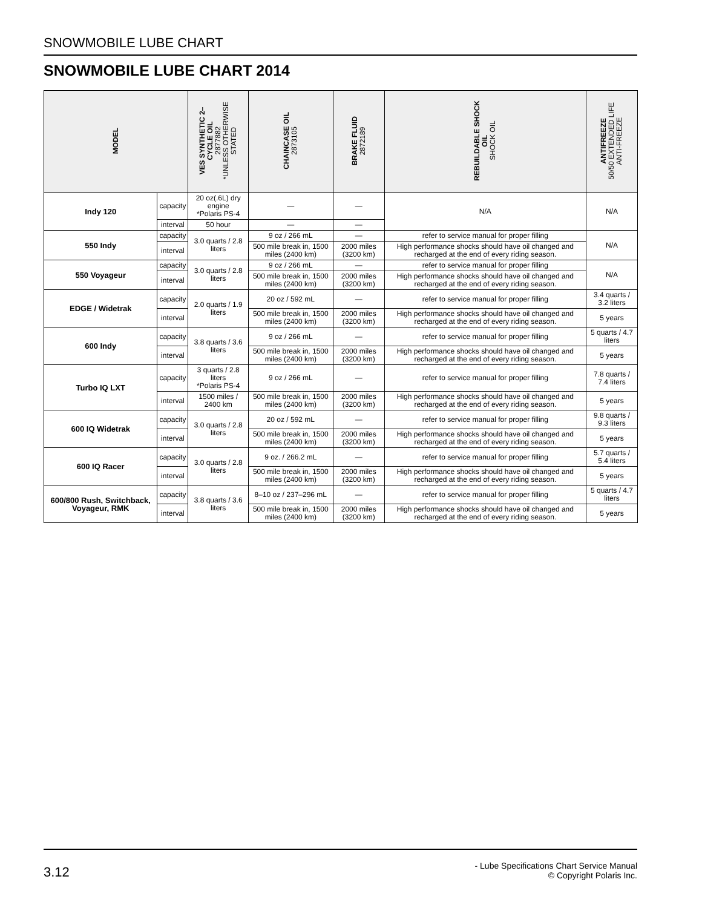SNOWMOBILE LUBE CHART
SNOWMOBILE LUBE CHART 2014
| MODEL | | VES SYNTHETIC 2– CYCLE OIL 2877882 *UNLESS OTHERWISE STATED | CHAINCASE OIL 2873105 | BRAKE FLUID 2872189 | REBUILDABLE SHOCK OIL SHOCK OIL | ANTIFREEZE 50/50 EXTENDED LIFE ANTI-FREEZE |
| --- | --- | --- | --- | --- | --- | --- |
| Indy 120 | capacity | 20 oz(.6L) dry engine *Polaris PS-4 | — | — | N/A | N/A |
| | interval | 50 hour | — | — | | |
| 550 Indy | capacity | 3.0 quarts / 2.8 liters | 9 oz / 266 mL | — | refer to service manual for proper filling | N/A |
| | interval | | 500 mile break in, 1500 miles (2400 km) | 2000 miles (3200 km) | High performance shocks should have oil changed and recharged at the end of every riding season. | |
| 550 Voyageur | capacity | 3.0 quarts / 2.8 liters | 9 oz / 266 mL | — | refer to service manual for proper filling | N/A |
| | interval | | 500 mile break in, 1500 miles (2400 km) | 2000 miles (3200 km) | High performance shocks should have oil changed and recharged at the end of every riding season. | |
| EDGE / Widetrak | capacity | 2.0 quarts / 1.9 liters | 20 oz / 592 mL | — | refer to service manual for proper filling | 3.4 quarts / 3.2 liters |
| | interval | | 500 mile break in, 1500 miles (2400 km) | 2000 miles (3200 km) | High performance shocks should have oil changed and recharged at the end of every riding season. | 5 years |
| 600 Indy | capacity | 3.8 quarts / 3.6 liters | 9 oz / 266 mL | — | refer to service manual for proper filling | 5 quarts / 4.7 liters |
| | interval | | 500 mile break in, 1500 miles (2400 km) | 2000 miles (3200 km) | High performance shocks should have oil changed and recharged at the end of every riding season. | 5 years |
| Turbo IQ LXT | capacity | 3 quarts / 2.8 liters *Polaris PS-4 | 9 oz / 266 mL | — | refer to service manual for proper filling | 7.8 quarts / 7.4 liters |
| | interval | 1500 miles / 2400 km | 500 mile break in, 1500 miles (2400 km) | 2000 miles (3200 km) | High performance shocks should have oil changed and recharged at the end of every riding season. | 5 years |
| 600 IQ Widetrak | capacity | 3.0 quarts / 2.8 liters | 20 oz / 592 mL | — | refer to service manual for proper filling | 9.8 quarts / 9.3 liters |
| | interval | | 500 mile break in, 1500 miles (2400 km) | 2000 miles (3200 km) | High performance shocks should have oil changed and recharged at the end of every riding season. | 5 years |
| 600 IQ Racer | capacity | 3.0 quarts / 2.8 liters | 9 oz. / 266.2 mL | — | refer to service manual for proper filling | 5.7 quarts / 5.4 liters |
| | interval | | 500 mile break in, 1500 miles (2400 km) | 2000 miles (3200 km) | High performance shocks should have oil changed and recharged at the end of every riding season. | 5 years |
| 600/800 Rush, Switchback, Voyageur, RMK | capacity | 3.8 quarts / 3.6 liters | 8–10 oz / 237–296 mL | — | refer to service manual for proper filling | 5 quarts / 4.7 liters |
| | interval | | 500 mile break in, 1500 miles (2400 km) | 2000 miles (3200 km) | High performance shocks should have oil changed and recharged at the end of every riding season. | 5 years |
3.12
- Lube Specifications Chart Service Manual
© Copyright Polaris Inc.